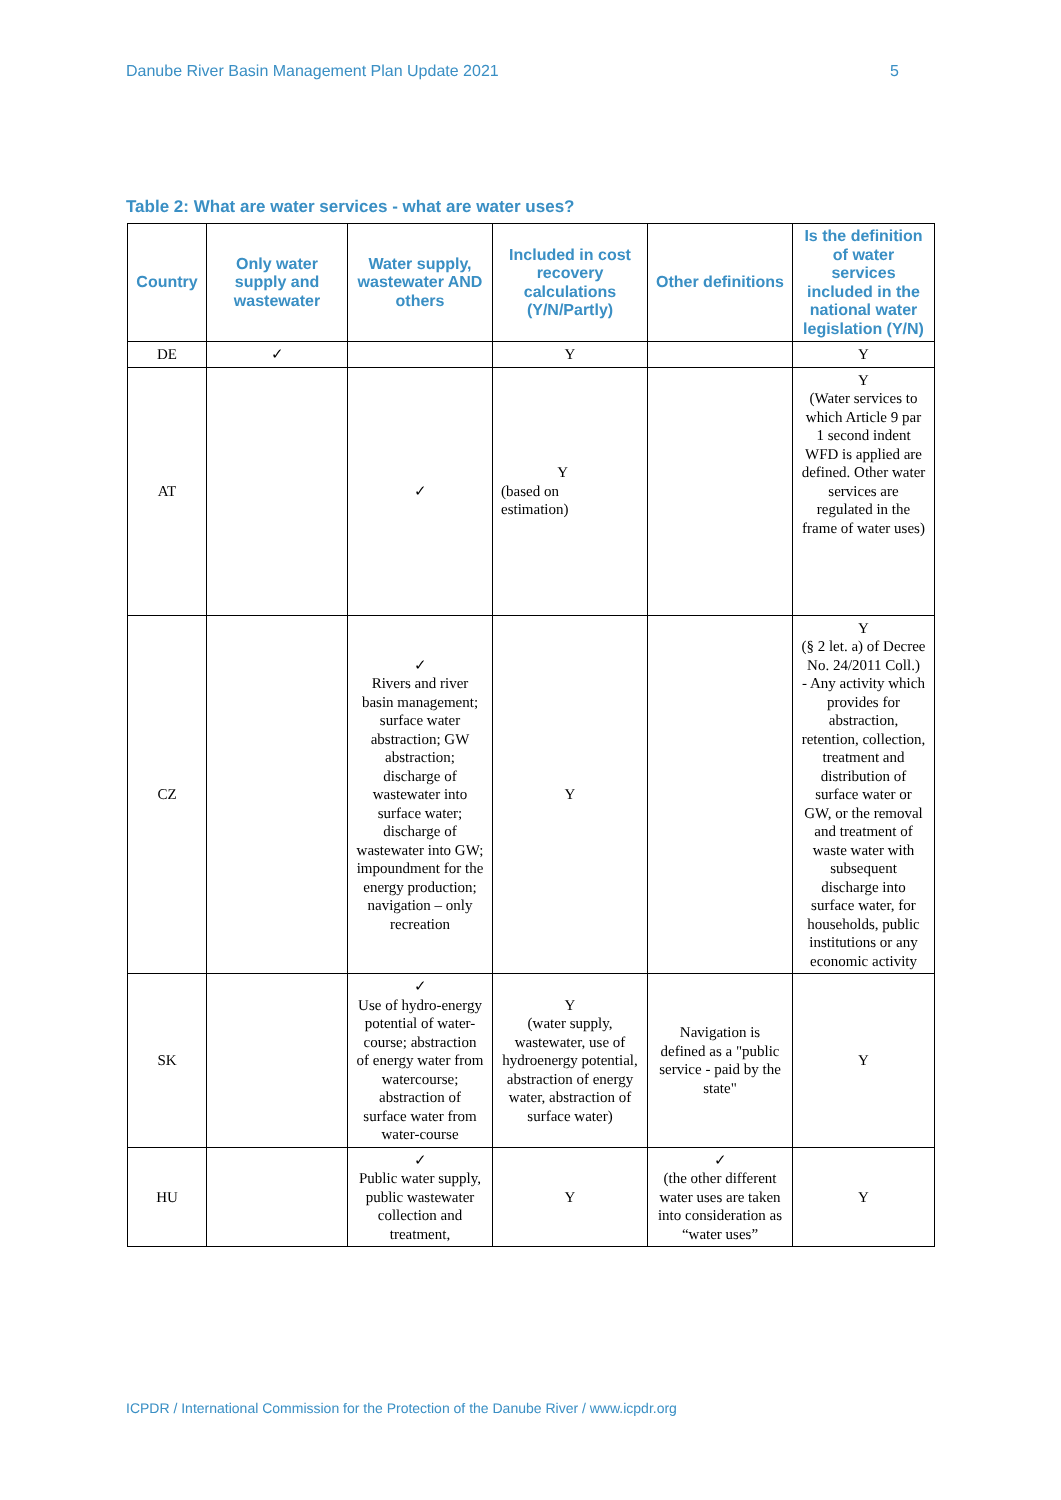Danube River Basin Management Plan Update 2021 5
Table 2: What are water services - what are water uses?
| Country | Only water supply and wastewater | Water supply, wastewater AND others | Included in cost recovery calculations (Y/N/Partly) | Other definitions | Is the definition of water services included in the national water legislation (Y/N) |
| --- | --- | --- | --- | --- | --- |
| DE | ✓ | | Y | | Y |
| AT | | ✓ | Y (based on estimation) | | Y (Water services to which Article 9 par 1 second indent WFD is applied are defined. Other water services are regulated in the frame of water uses) |
| CZ | | ✓ Rivers and river basin management; surface water abstraction; GW abstraction; discharge of wastewater into surface water; discharge of wastewater into GW; impoundment for the energy production; navigation – only recreation | Y | | Y (§ 2 let. a) of Decree No. 24/2011 Coll.) - Any activity which provides for abstraction, retention, collection, treatment and distribution of surface water or GW, or the removal and treatment of waste water with subsequent discharge into surface water, for households, public institutions or any economic activity |
| SK | | ✓ Use of hydro-energy potential of water-course; abstraction of energy water from watercourse; abstraction of surface water from water-course | Y (water supply, wastewater, use of hydroenergy potential, abstraction of energy water, abstraction of surface water) | Navigation is defined as a "public service - paid by the state" | Y |
| HU | | ✓ Public water supply, public wastewater collection and treatment, | Y | ✓ (the other different water uses are taken into consideration as “water uses” | Y |
ICPDR / International Commission for the Protection of the Danube River / www.icpdr.org